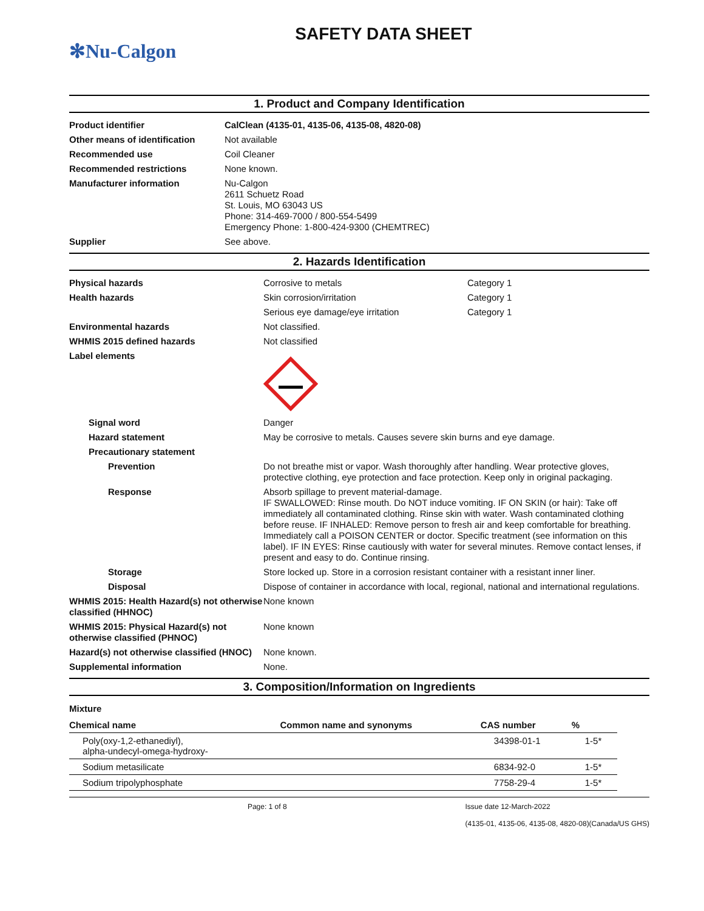SAFETY DATA SHEET
✻Nu-Calgon
1. Product and Company Identification
| Product identifier | CalClean (4135-01, 4135-06, 4135-08, 4820-08) |
| Other means of identification | Not available |
| Recommended use | Coil Cleaner |
| Recommended restrictions | None known. |
| Manufacturer information | Nu-Calgon 2611 Schuetz Road St. Louis, MO 63043 US Phone: 314-469-7000 / 800-554-5499 Emergency Phone: 1-800-424-9300 (CHEMTREC) |
| Supplier | See above. |
2. Hazards Identification
| Physical hazards | Corrosive to metals | Category 1 |
| Health hazards | Skin corrosion/irritation | Category 1 |
| | Serious eye damage/eye irritation | Category 1 |
| Environmental hazards | Not classified. | |
| WHMIS 2015 defined hazards | Not classified | |
| Label elements | | |
| Signal word | Danger | |
| Hazard statement | May be corrosive to metals. Causes severe skin burns and eye damage. | |
| Precautionary statement | | |
| Prevention | Do not breathe mist or vapor. Wash thoroughly after handling. Wear protective gloves, protective clothing, eye protection and face protection. Keep only in original packaging. | |
| Response | Absorb spillage to prevent material-damage. IF SWALLOWED: Rinse mouth. Do NOT induce vomiting. IF ON SKIN (or hair): Take off immediately all contaminated clothing. Rinse skin with water. Wash contaminated clothing before reuse. IF INHALED: Remove person to fresh air and keep comfortable for breathing. Immediately call a POISON CENTER or doctor. Specific treatment (see information on this label). IF IN EYES: Rinse cautiously with water for several minutes. Remove contact lenses, if present and easy to do. Continue rinsing. | |
| Storage | Store locked up. Store in a corrosion resistant container with a resistant inner liner. | |
| Disposal | Dispose of container in accordance with local, regional, national and international regulations. | |
| WHMIS 2015: Health Hazard(s) not otherwise classified (HHNOC) | None known | |
| WHMIS 2015: Physical Hazard(s) not otherwise classified (PHNOC) | None known | |
| Hazard(s) not otherwise classified (HNOC) | None known. | |
| Supplemental information | None. | |
3. Composition/Information on Ingredients
Mixture
| Chemical name | Common name and synonyms | CAS number | % |
| --- | --- | --- | --- |
| Poly(oxy-1,2-ethanediyl), alpha-undecyl-omega-hydroxy- | | 34398-01-1 | 1-5* |
| Sodium metasilicate | | 6834-92-0 | 1-5* |
| Sodium tripolyphosphate | | 7758-29-4 | 1-5* |
Page: 1 of 8 Issue date 12-March-2022
(4135-01, 4135-06, 4135-08, 4820-08)(Canada/US GHS)